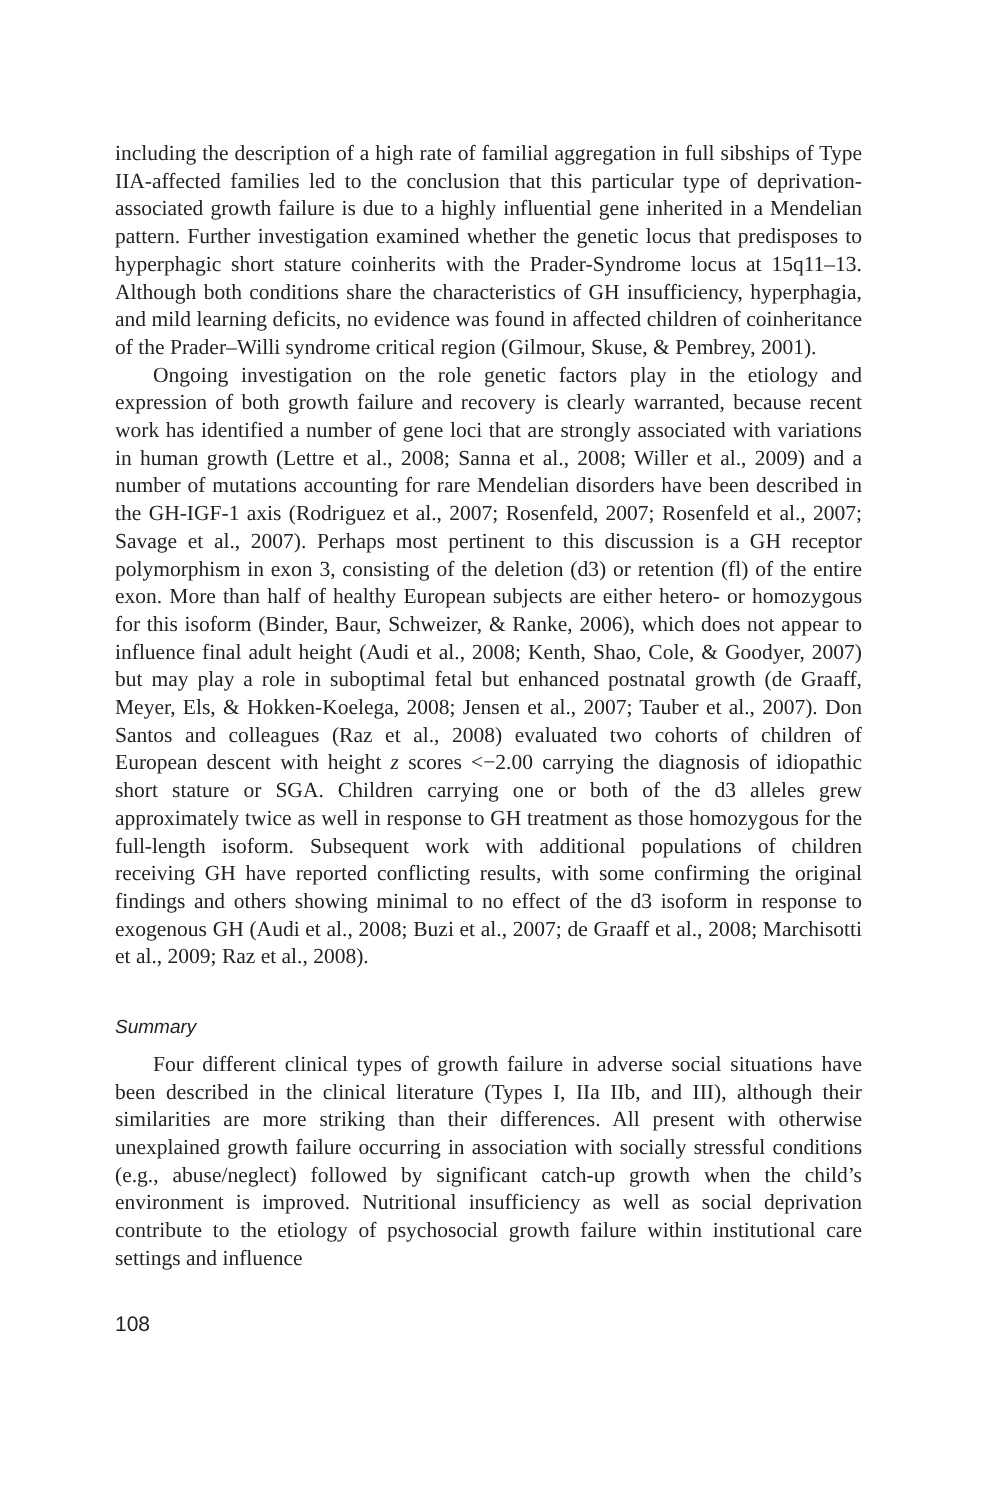including the description of a high rate of familial aggregation in full sibships of Type IIA-affected families led to the conclusion that this particular type of deprivation-associated growth failure is due to a highly influential gene inherited in a Mendelian pattern. Further investigation examined whether the genetic locus that predisposes to hyperphagic short stature coinherits with the Prader-Syndrome locus at 15q11–13. Although both conditions share the characteristics of GH insufficiency, hyperphagia, and mild learning deficits, no evidence was found in affected children of coinheritance of the Prader–Willi syndrome critical region (Gilmour, Skuse, & Pembrey, 2001).
Ongoing investigation on the role genetic factors play in the etiology and expression of both growth failure and recovery is clearly warranted, because recent work has identified a number of gene loci that are strongly associated with variations in human growth (Lettre et al., 2008; Sanna et al., 2008; Willer et al., 2009) and a number of mutations accounting for rare Mendelian disorders have been described in the GH-IGF-1 axis (Rodriguez et al., 2007; Rosenfeld, 2007; Rosenfeld et al., 2007; Savage et al., 2007). Perhaps most pertinent to this discussion is a GH receptor polymorphism in exon 3, consisting of the deletion (d3) or retention (fl) of the entire exon. More than half of healthy European subjects are either hetero- or homozygous for this isoform (Binder, Baur, Schweizer, & Ranke, 2006), which does not appear to influence final adult height (Audi et al., 2008; Kenth, Shao, Cole, & Goodyer, 2007) but may play a role in suboptimal fetal but enhanced postnatal growth (de Graaff, Meyer, Els, & Hokken-Koelega, 2008; Jensen et al., 2007; Tauber et al., 2007). Don Santos and colleagues (Raz et al., 2008) evaluated two cohorts of children of European descent with height z scores <−2.00 carrying the diagnosis of idiopathic short stature or SGA. Children carrying one or both of the d3 alleles grew approximately twice as well in response to GH treatment as those homozygous for the full-length isoform. Subsequent work with additional populations of children receiving GH have reported conflicting results, with some confirming the original findings and others showing minimal to no effect of the d3 isoform in response to exogenous GH (Audi et al., 2008; Buzi et al., 2007; de Graaff et al., 2008; Marchisotti et al., 2009; Raz et al., 2008).
Summary
Four different clinical types of growth failure in adverse social situations have been described in the clinical literature (Types I, IIa IIb, and III), although their similarities are more striking than their differences. All present with otherwise unexplained growth failure occurring in association with socially stressful conditions (e.g., abuse/neglect) followed by significant catch-up growth when the child’s environment is improved. Nutritional insufficiency as well as social deprivation contribute to the etiology of psychosocial growth failure within institutional care settings and influence
108